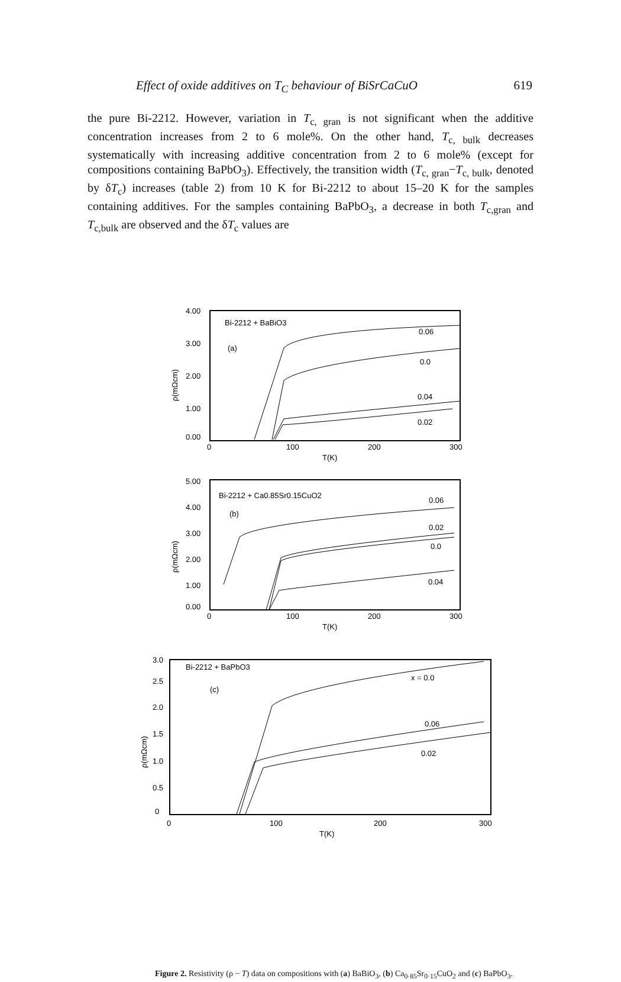Effect of oxide additives on T<sub>C</sub> behaviour of BiSrCaCuO 619
the pure Bi-2212. However, variation in T<sub>c, gran</sub> is not significant when the additive concentration increases from 2 to 6 mole%. On the other hand, T<sub>c, bulk</sub> decreases systematically with increasing additive concentration from 2 to 6 mole% (except for compositions containing BaPbO<sub>3</sub>). Effectively, the transition width (T<sub>c, gran</sub>−T<sub>c, bulk</sub>, denoted by δT<sub>c</sub>) increases (table 2) from 10 K for Bi-2212 to about 15–20 K for the samples containing additives. For the samples containing BaPbO<sub>3</sub>, a decrease in both T<sub>c,gran</sub> and T<sub>c,bulk</sub> are observed and the δT<sub>c</sub> values are
Bi-2212 + BaBiO3
(a)
4.00
3.00
2.00
1.00
0.00
0
100
200
300
T(K)
ρ(mΩcm)
0.06
0.0
0.04
0.02
Bi-2212 + Ca0.85Sr0.15CuO2
(b)
5.00
4.00
3.00
2.00
1.00
0.00
0
100
200
300
T(K)
ρ(mΩcm)
0.06
0.02
0.0
0.04
Bi-2212 + BaPbO3
(c)
3.0
2.5
2.0
1.5
1.0
0.5
0
0
100
200
300
T(K)
ρ(mΩcm)
x = 0.0
0.06
0.02
Figure 2. Resistivity (ρ − T) data on compositions with (a) BaBiO<sub>3</sub>, (b) Ca<sub>0·85</sub>Sr<sub>0·15</sub>CuO<sub>2</sub> and (c) BaPbO<sub>3</sub>.